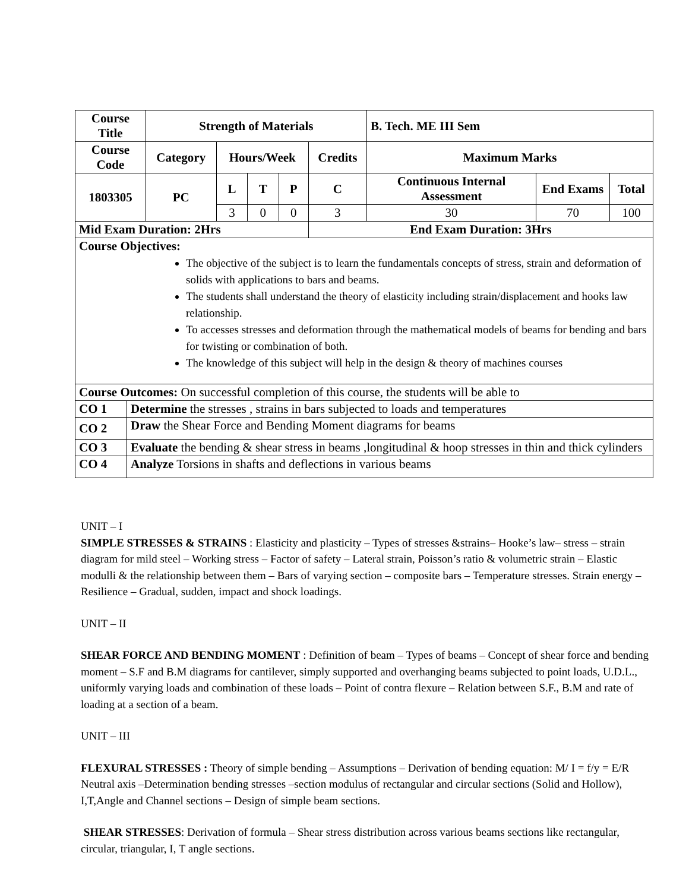| Course Title | | Strength of Materials | | | | | B. Tech. ME III Sem | | |
| --- | --- | --- | --- | --- | --- | --- | --- | --- | --- |
| Course Code | | Category | Hours/Week | | | Credits | Maximum Marks | | |
| 1803305 | | PC | L | T | P | C | Continuous Internal Assessment | End Exams | Total |
| | | | 3 | 0 | 0 | 3 | 30 | 70 | 100 |
| Mid Exam Duration: 2Hrs | | | | | | End Exam Duration: 3Hrs | | | |
| Course Objectives: The objective of the subject is to learn the fundamentals concepts of stress, strain and deformation of solids with applications to bars and beams. The students shall understand the theory of elasticity including strain/displacement and hooks law relationship. To accesses stresses and deformation through the mathematical models of beams for bending and bars for twisting or combination of both. The knowledge of this subject will help in the design & theory of machines courses | | | | | | | | | |
| Course Outcomes: On successful completion of this course, the students will be able to | | | | | | | | | |
| CO 1 | Determine the stresses , strains in bars subjected to loads and temperatures | | | | | | | | |
| CO 2 | Draw the Shear Force and Bending Moment diagrams for beams | | | | | | | | |
| CO 3 | Evaluate the bending & shear stress in beams ,longitudinal & hoop stresses in thin and thick cylinders | | | | | | | | |
| CO 4 | Analyze Torsions in shafts and deflections in various beams | | | | | | | | |
UNIT – I
SIMPLE STRESSES & STRAINS : Elasticity and plasticity – Types of stresses &strains– Hooke’s law– stress – strain diagram for mild steel – Working stress – Factor of safety – Lateral strain, Poisson’s ratio & volumetric strain – Elastic modulli & the relationship between them – Bars of varying section – composite bars – Temperature stresses. Strain energy – Resilience – Gradual, sudden, impact and shock loadings.
UNIT – II
SHEAR FORCE AND BENDING MOMENT : Definition of beam – Types of beams – Concept of shear force and bending moment – S.F and B.M diagrams for cantilever, simply supported and overhanging beams subjected to point loads, U.D.L., uniformly varying loads and combination of these loads – Point of contra flexure – Relation between S.F., B.M and rate of loading at a section of a beam.
UNIT – III
FLEXURAL STRESSES : Theory of simple bending – Assumptions – Derivation of bending equation: M/ I = f/y = E/R Neutral axis –Determination bending stresses –section modulus of rectangular and circular sections (Solid and Hollow), I,T,Angle and Channel sections – Design of simple beam sections.
SHEAR STRESSES: Derivation of formula – Shear stress distribution across various beams sections like rectangular, circular, triangular, I, T angle sections.